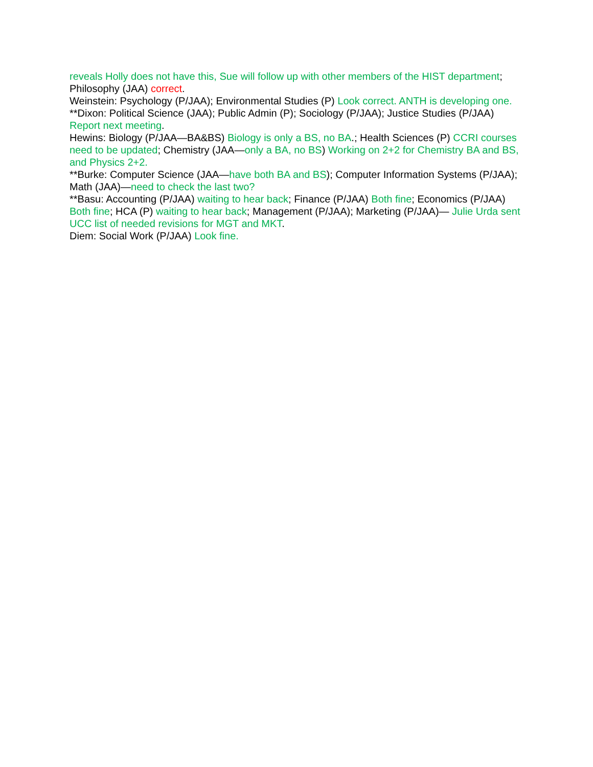reveals Holly does not have this, Sue will follow up with other members of the HIST department; Philosophy (JAA) correct.
Weinstein: Psychology (P/JAA); Environmental Studies (P) Look correct. ANTH is developing one.
**Dixon: Political Science (JAA); Public Admin (P); Sociology (P/JAA); Justice Studies (P/JAA) Report next meeting.
Hewins: Biology (P/JAA—BA&BS) Biology is only a BS, no BA.; Health Sciences (P) CCRI courses need to be updated; Chemistry (JAA—only a BA, no BS) Working on 2+2 for Chemistry BA and BS, and Physics 2+2.
**Burke: Computer Science (JAA—have both BA and BS); Computer Information Systems (P/JAA); Math (JAA)—need to check the last two?
**Basu: Accounting (P/JAA) waiting to hear back; Finance (P/JAA) Both fine; Economics (P/JAA) Both fine; HCA (P) waiting to hear back; Management (P/JAA); Marketing (P/JAA)— Julie Urda sent UCC list of needed revisions for MGT and MKT.
Diem: Social Work (P/JAA) Look fine.